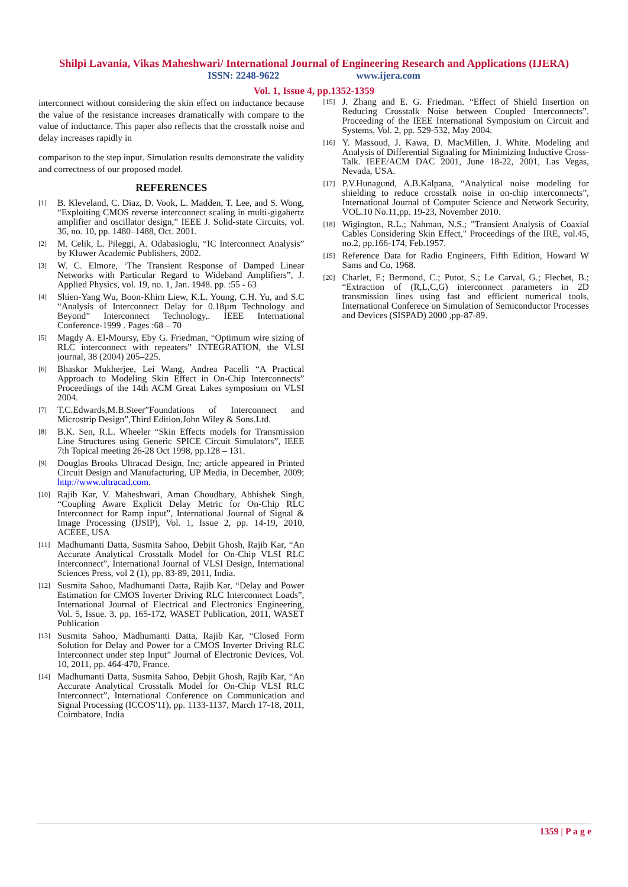Shilpi Lavania, Vikas Maheshwari/ International Journal of Engineering Research and Applications (IJERA)
ISSN: 2248-9622 www.ijera.com
Vol. 1, Issue 4, pp.1352-1359
interconnect without considering the skin effect on inductance because the value of the resistance increases dramatically with compare to the value of inductance. This paper also reflects that the crosstalk noise and delay increases rapidly in
comparison to the step input. Simulation results demonstrate the validity and correctness of our proposed model.
REFERENCES
[1] B. Kleveland, C. Diaz, D. Vook, L. Madden, T. Lee, and S. Wong, “Exploiting CMOS reverse interconnect scaling in multi-gigahertz amplifier and oscillator design,” IEEE J. Solid-state Circuits, vol. 36, no. 10, pp. 1480–1488, Oct. 2001.
[2] M. Celik, L. Pileggi, A. Odabasioglu, “IC Interconnect Analysis” by Kluwer Academic Publishers, 2002.
[3] W. C. Elmore, ‘The Transient Response of Damped Linear Networks with Particular Regard to Wideband Amplifiers”, J. Applied Physics, vol. 19, no. 1, Jan. 1948. pp. :55 - 63
[4] Shien-Yang Wu, Boon-Khim Liew, K.L. Young, C.H. Yu, and S.C “Analysis of Interconnect Delay for 0.18µm Technology and Beyond” Interconnect Technology,. IEEE International Conference-1999 . Pages :68 – 70
[5] Magdy A. El-Moursy, Eby G. Friedman, “Optimum wire sizing of RLC interconnect with repeaters” INTEGRATION, the VLSI journal, 38 (2004) 205–225.
[6] Bhaskar Mukherjee, Lei Wang, Andrea Pacelli “A Practical Approach to Modeling Skin Effect in On-Chip Interconnects” Proceedings of the 14th ACM Great Lakes symposium on VLSI 2004.
[7] T.C.Edwards,M.B.Steer”Foundations of Interconnect and Microstrip Design”,Third Edition,John Wiley & Sons.Ltd.
[8] B.K. Sen, R.L. Wheeler “Skin Effects models for Transmission Line Structures using Generic SPICE Circuit Simulators”, IEEE 7th Topical meeting 26-28 Oct 1998, pp.128 – 131.
[9] Douglas Brooks Ultracad Design, Inc; article appeared in Printed Circuit Design and Manufacturing, UP Media, in December, 2009; http://www.ultracad.com.
[10] Rajib Kar, V. Maheshwari, Aman Choudhary, Abhishek Singh, “Coupling Aware Explicit Delay Metric for On-Chip RLC Interconnect for Ramp input”, International Journal of Signal & Image Processing (IJSIP), Vol. 1, Issue 2, pp. 14-19, 2010, ACEEE, USA
[11] Madhumanti Datta, Susmita Sahoo, Debjit Ghosh, Rajib Kar, “An Accurate Analytical Crosstalk Model for On-Chip VLSI RLC Interconnect”, International Journal of VLSI Design, International Sciences Press, vol 2 (1), pp. 83-89, 2011, India.
[12] Susmita Sahoo, Madhumanti Datta, Rajib Kar, “Delay and Power Estimation for CMOS Inverter Driving RLC Interconnect Loads”, International Journal of Electrical and Electronics Engineering, Vol. 5, Issue. 3, pp. 165-172, WASET Publication, 2011, WASET Publication
[13] Susmita Sahoo, Madhumanti Datta, Rajib Kar, “Closed Form Solution for Delay and Power for a CMOS Inverter Driving RLC Interconnect under step Input” Journal of Electronic Devices, Vol. 10, 2011, pp. 464-470, France.
[14] Madhumanti Datta, Susmita Sahoo, Debjit Ghosh, Rajib Kar, “An Accurate Analytical Crosstalk Model for On-Chip VLSI RLC Interconnect”, International Conference on Communication and Signal Processing (ICCOS'11), pp. 1133-1137, March 17-18, 2011, Coimbatore, India
[15] J. Zhang and E. G. Friedman. “Effect of Shield Insertion on Reducing Crosstalk Noise between Coupled Interconnects”. Proceeding of the IEEE International Symposium on Circuit and Systems, Vol. 2, pp. 529-532, May 2004.
[16] Y. Massoud, J. Kawa, D. MacMillen, J. White. Modeling and Analysis of Differential Signaling for Minimizing Inductive Cross-Talk. IEEE/ACM DAC 2001, June 18-22, 2001, Las Vegas, Nevada, USA.
[17] P.V.Hunagund, A.B.Kalpana, “Analytical noise modeling for shielding to reduce crosstalk noise in on-chip interconnects”, International Journal of Computer Science and Network Security, VOL.10 No.11,pp. 19-23, November 2010.
[18] Wigington, R.L.; Nahman, N.S.; "Transient Analysis of Coaxial Cables Considering Skin Effect," Proceedings of the IRE, vol.45, no.2, pp.166-174, Feb.1957.
[19] Reference Data for Radio Engineers, Fifth Edition, Howard W Sams and Co, 1968.
[20] Charlet, F.; Bermond, C.; Putot, S.; Le Carval, G.; Flechet, B.; “Extraction of (R,L,C,G) interconnect parameters in 2D transmission lines using fast and efficient numerical tools, International Conferece on Simulation of Semiconductor Processes and Devices (SISPAD) 2000 ,pp-87-89.
1359 | P a g e